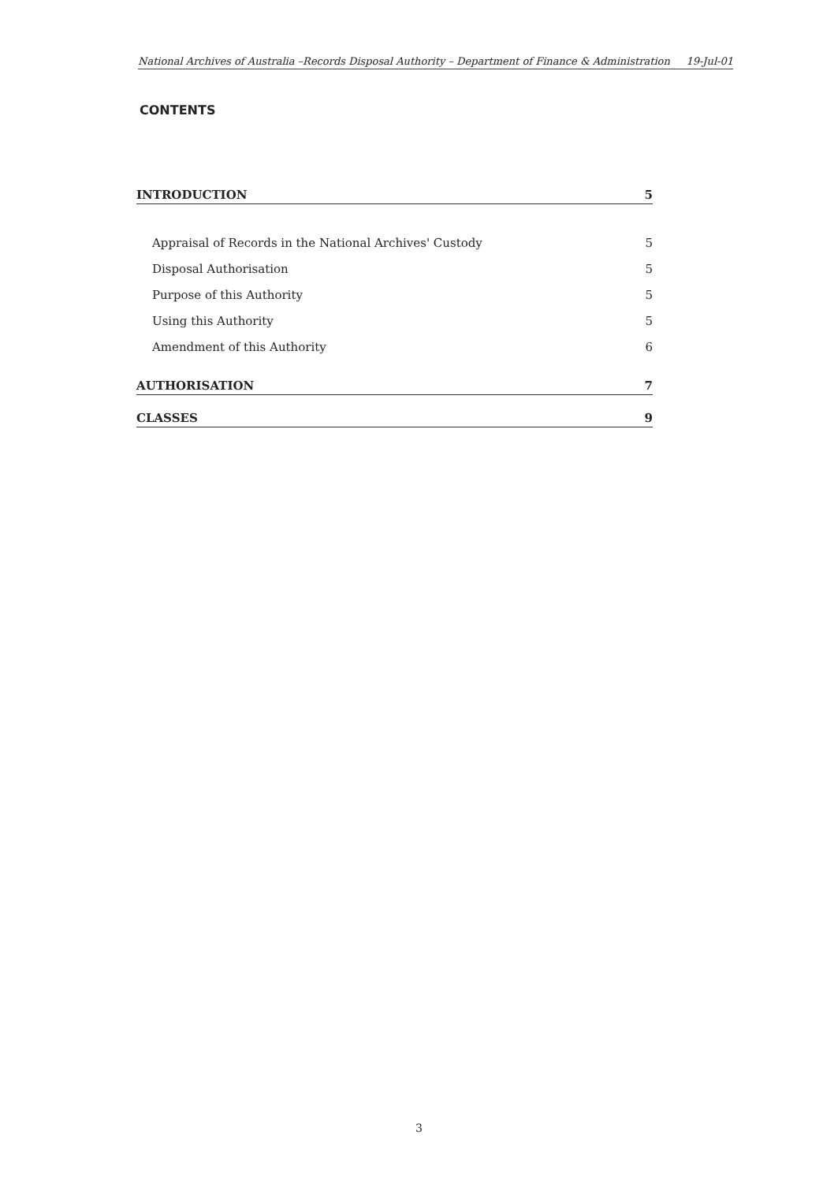National Archives of Australia –Records Disposal Authority – Department of Finance & Administration 19-Jul-01
CONTENTS
INTRODUCTION 5
Appraisal of Records in the National Archives' Custody 5
Disposal Authorisation 5
Purpose of this Authority 5
Using this Authority 5
Amendment of this Authority 6
AUTHORISATION 7
CLASSES 9
3